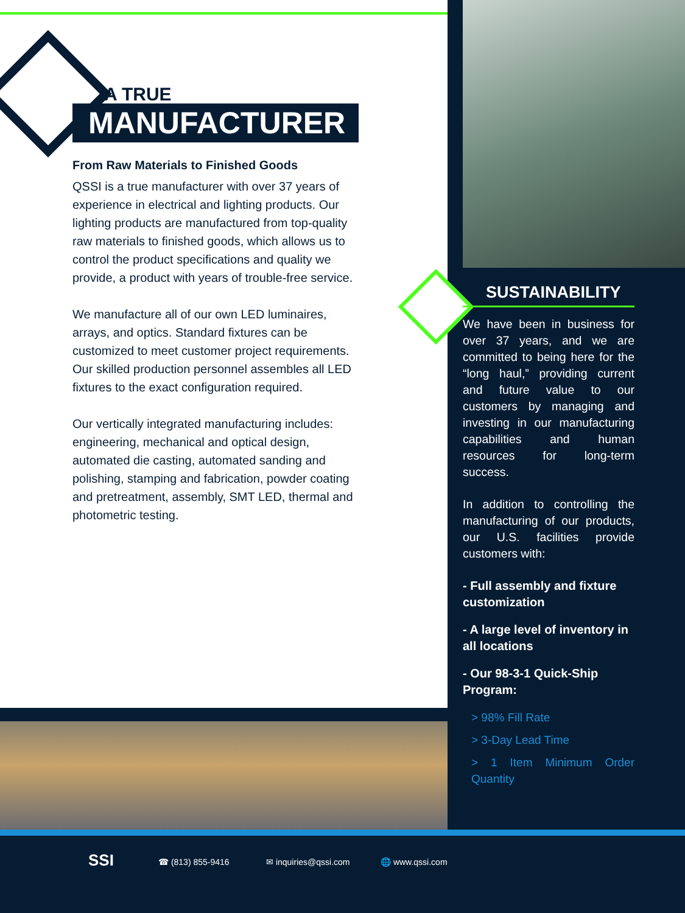A TRUE
MANUFACTURER
From Raw Materials to Finished Goods
QSSI is a true manufacturer with over 37 years of experience in electrical and lighting products. Our lighting products are manufactured from top-quality raw materials to finished goods, which allows us to control the product specifications and quality we provide, a product with years of trouble-free service.
We manufacture all of our own LED luminaires, arrays, and optics. Standard fixtures can be customized to meet customer project requirements. Our skilled production personnel assembles all LED fixtures to the exact configuration required.
Our vertically integrated manufacturing includes: engineering, mechanical and optical design, automated die casting, automated sanding and polishing, stamping and fabrication, powder coating and pretreatment, assembly, SMT LED, thermal and photometric testing.
SUSTAINABILITY
We have been in business for over 37 years, and we are committed to being here for the “long haul,” providing current and future value to our customers by managing and investing in our manufacturing capabilities and human resources for long-term success.
In addition to controlling the manufacturing of our products, our U.S. facilities provide customers with:
- Full assembly and fixture customization
- A large level of inventory in all locations
- Our 98-3-1 Quick-Ship Program:
> 98% Fill Rate
> 3-Day Lead Time
> 1 Item Minimum Order Quantity
SSI ☎ (813) 855-9416 ✉ inquiries@qssi.com 🌐 www.qssi.com